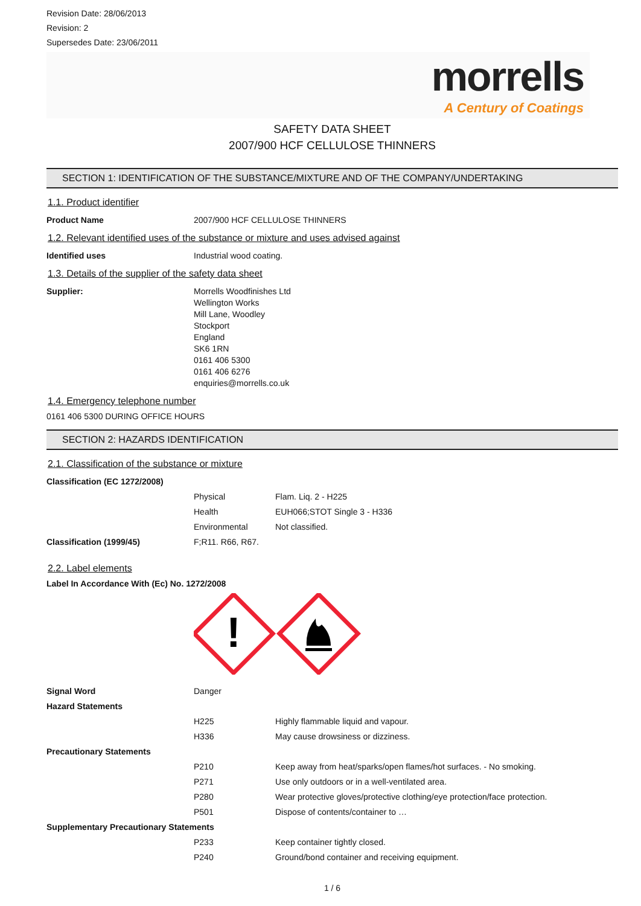Revision Date: 28/06/2013
Revision: 2
Supersedes Date: 23/06/2011
morrells
A Century of Coatings
SAFETY DATA SHEET
2007/900 HCF CELLULOSE THINNERS
SECTION 1: IDENTIFICATION OF THE SUBSTANCE/MIXTURE AND OF THE COMPANY/UNDERTAKING
1.1. Product identifier
| Product Name | 2007/900 HCF CELLULOSE THINNERS |
1.2. Relevant identified uses of the substance or mixture and uses advised against
| Identified uses | Industrial wood coating. |
1.3. Details of the supplier of the safety data sheet
| Supplier: | Morrells Woodfinishes Ltd Wellington Works Mill Lane, Woodley Stockport England SK6 1RN 0161 406 5300 0161 406 6276 enquiries@morrells.co.uk |
1.4. Emergency telephone number
0161 406 5300 DURING OFFICE HOURS
SECTION 2: HAZARDS IDENTIFICATION
2.1. Classification of the substance or mixture
| Classification (EC 1272/2008) | | |
| | Physical | Flam. Liq. 2 - H225 |
| | Health | EUH066;STOT Single 3 - H336 |
| | Environmental | Not classified. |
| Classification (1999/45) | F;R11. R66, R67. | |
2.2. Label elements
Label In Accordance With (Ec) No. 1272/2008
!
| Signal Word | Danger | |
| Hazard Statements | | |
| | H225 | Highly flammable liquid and vapour. |
| | H336 | May cause drowsiness or dizziness. |
| Precautionary Statements | | |
| | P210 | Keep away from heat/sparks/open flames/hot surfaces. - No smoking. |
| | P271 | Use only outdoors or in a well-ventilated area. |
| | P280 | Wear protective gloves/protective clothing/eye protection/face protection. |
| | P501 | Dispose of contents/container to … |
| Supplementary Precautionary Statements | | |
| | P233 | Keep container tightly closed. |
| | P240 | Ground/bond container and receiving equipment. |
1 / 6